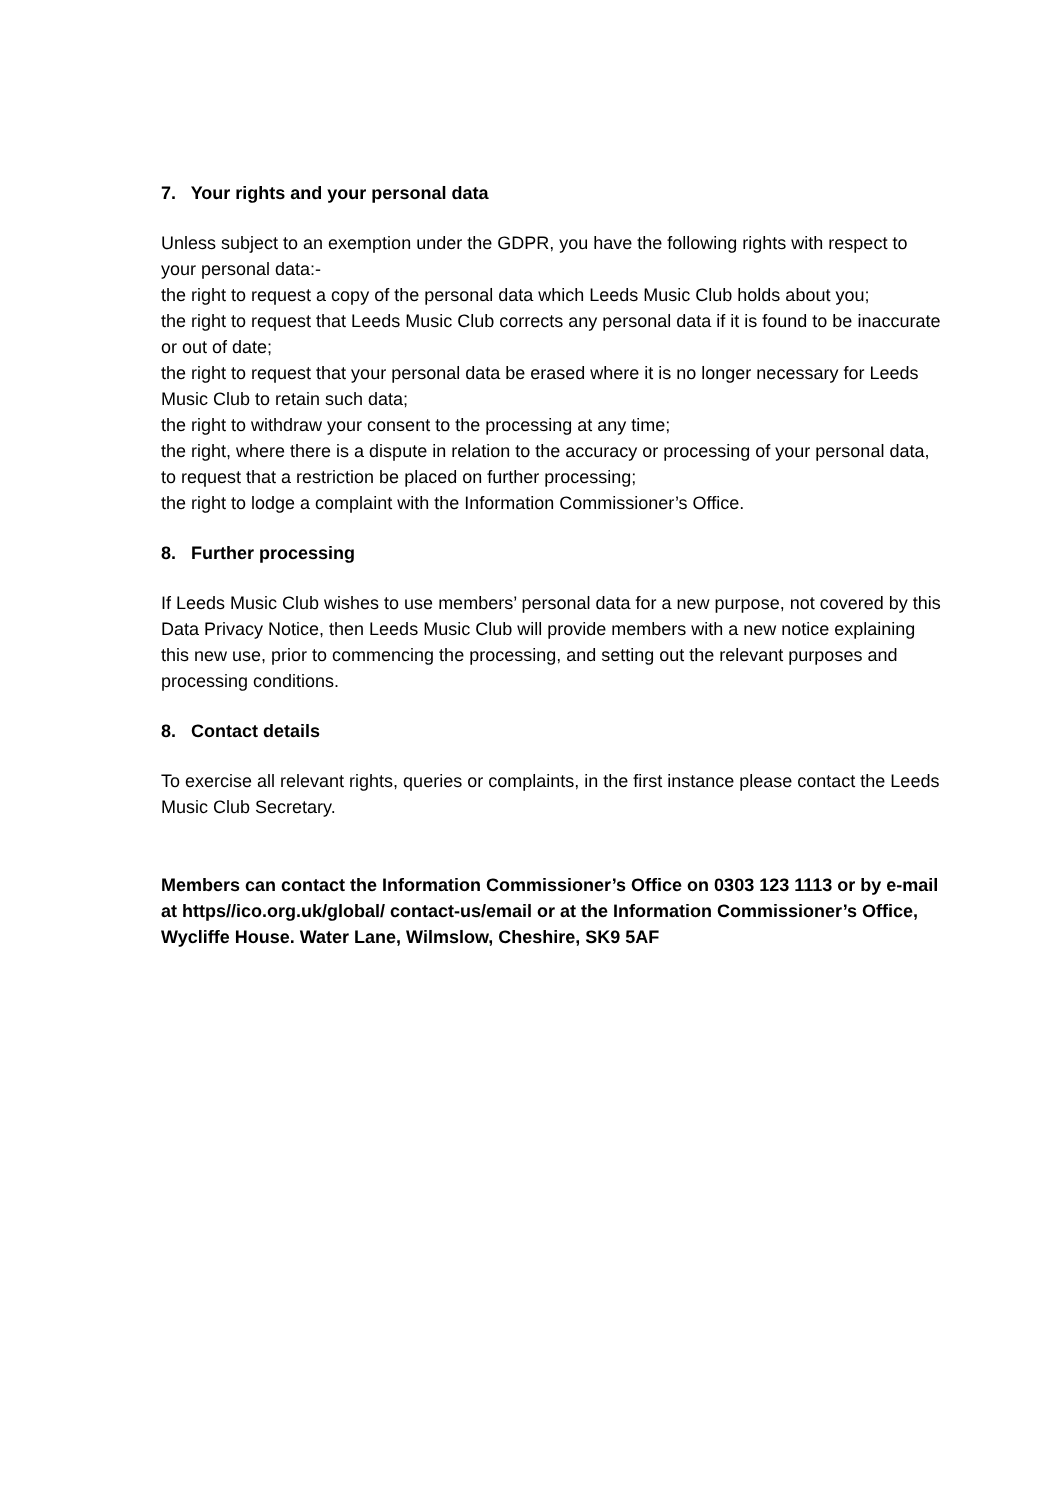7. Your rights and your personal data
Unless subject to an exemption under the GDPR, you have the following rights with respect to your personal data:-
the right to request a copy of the personal data which Leeds Music Club holds about you;
the right to request that Leeds Music Club corrects any personal data if it is found to be inaccurate or out of date;
the right to request that your personal data be erased where it is no longer necessary for Leeds Music Club to retain such data;
the right to withdraw your consent to the processing at any time;
the right, where there is a dispute in relation to the accuracy or processing of your personal data, to request that a restriction be placed on further processing;
the right to lodge a complaint with the Information Commissioner’s Office.
8. Further processing
If Leeds Music Club wishes to use members’ personal data for a new purpose, not covered by this Data Privacy Notice, then Leeds Music Club will provide members with a new notice explaining this new use, prior to commencing the processing, and setting out the relevant purposes and processing conditions.
8. Contact details
To exercise all relevant rights, queries or complaints, in the first instance please contact the Leeds Music Club Secretary.
Members can contact the Information Commissioner’s Office on 0303 123 1113 or by e-mail at https//ico.org.uk/global/ contact-us/email or at the Information Commissioner’s Office, Wycliffe House. Water Lane, Wilmslow, Cheshire, SK9 5AF